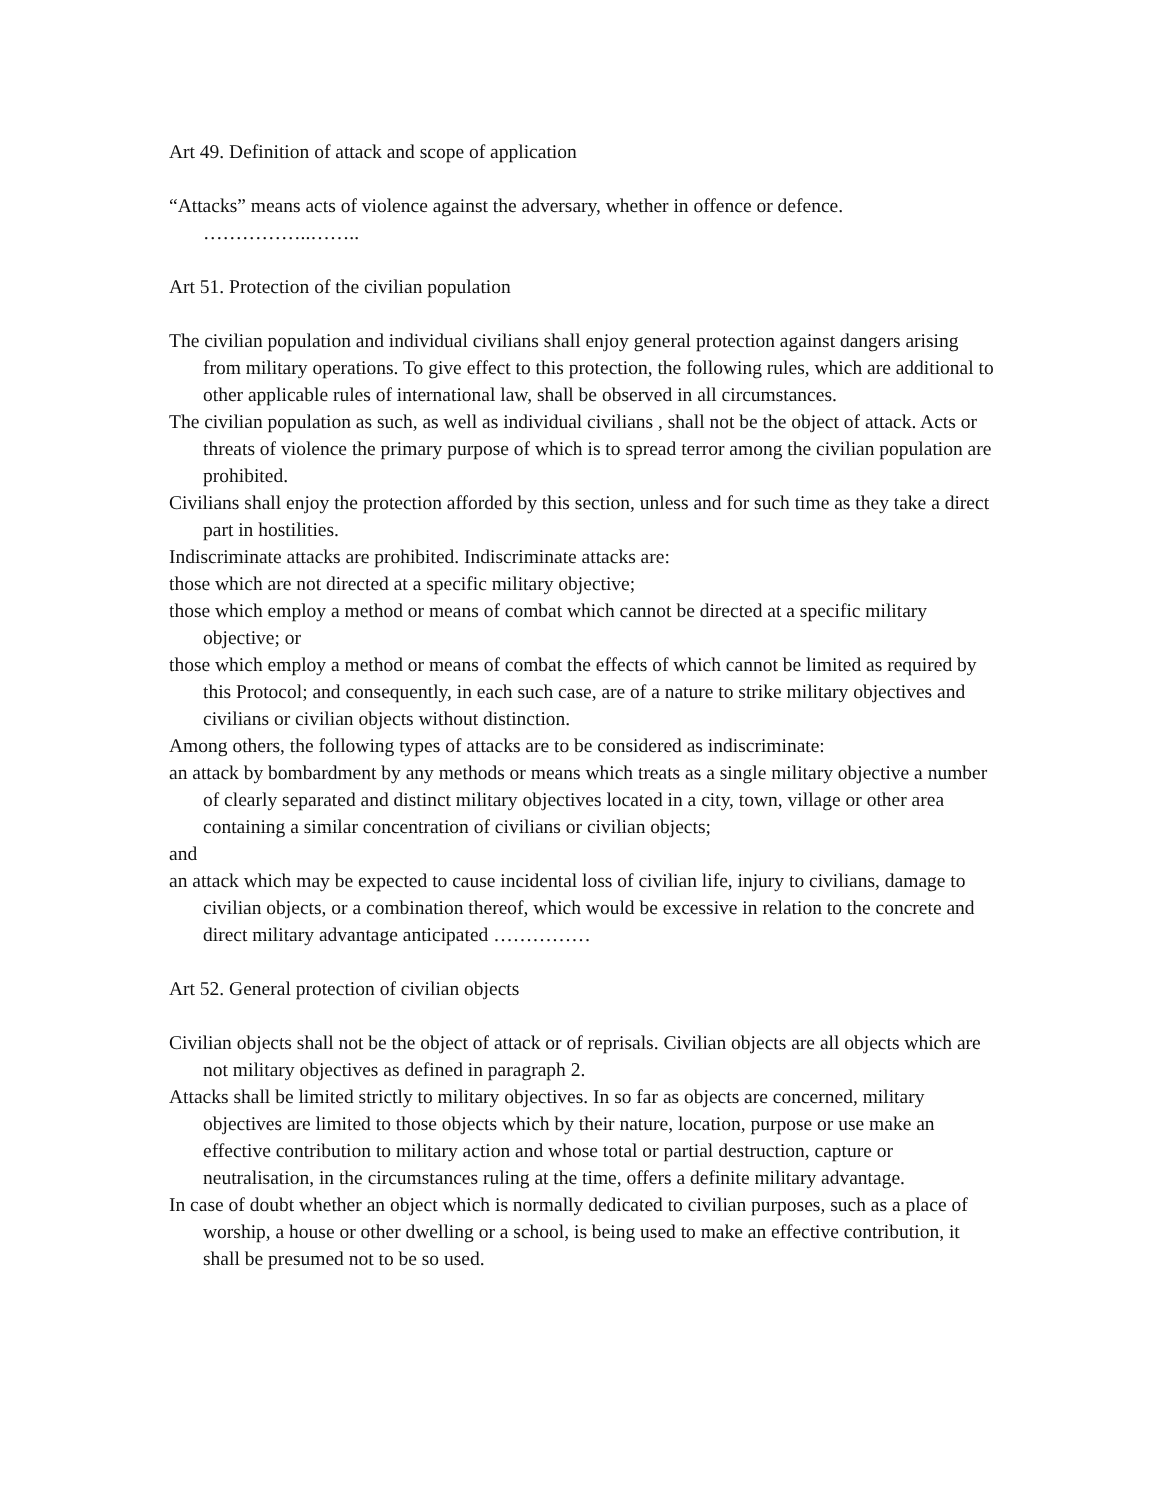Art 49. Definition of attack and scope of application
“Attacks” means acts of violence against the adversary, whether in offence or defence. ……………..……..
Art 51. Protection of the civilian population
The civilian population and individual civilians shall enjoy general protection against dangers arising from military operations. To give effect to this protection, the following rules, which are additional to other applicable rules of international law, shall be observed in all circumstances.
The civilian population as such, as well as individual civilians , shall not be the object of attack. Acts or threats of violence the primary purpose of which is to spread terror among the civilian population are prohibited.
Civilians shall enjoy the protection afforded by this section, unless and for such time as they take a direct part in hostilities.
Indiscriminate attacks are prohibited. Indiscriminate attacks are:
those which are not directed at a specific military objective;
those which employ a method or means of combat which cannot be directed at a specific military objective; or
those which employ a method or means of combat the effects of which cannot be limited as required by this Protocol; and consequently, in each such case, are of a nature to strike military objectives and civilians or civilian objects without distinction.
Among others, the following types of attacks are to be considered as indiscriminate:
an attack by bombardment by any methods or means which treats as a single military objective a number of clearly separated and distinct military objectives located in a city, town, village or other area containing a similar concentration of civilians or civilian objects;
and
an attack which may be expected to cause incidental loss of civilian life, injury to civilians, damage to civilian objects, or a combination thereof, which would be excessive in relation to the concrete and direct military advantage anticipated ……………
Art 52. General protection of civilian objects
Civilian objects shall not be the object of attack or of reprisals. Civilian objects are all objects which are not military objectives as defined in paragraph 2.
Attacks shall be limited strictly to military objectives. In so far as objects are concerned, military objectives are limited to those objects which by their nature, location, purpose or use make an effective contribution to military action and whose total or partial destruction, capture or neutralisation, in the circumstances ruling at the time, offers a definite military advantage.
In case of doubt whether an object which is normally dedicated to civilian purposes, such as a place of worship, a house or other dwelling or a school, is being used to make an effective contribution, it shall be presumed not to be so used.